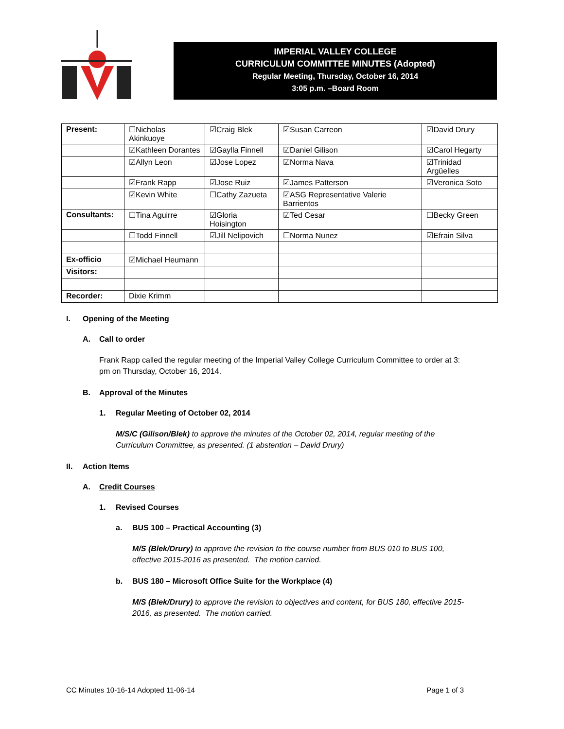IMPERIAL VALLEY COLLEGE
CURRICULUM COMMITTEE MINUTES (Adopted)
Regular Meeting, Thursday, October 16, 2014
3:05 p.m. –Board Room
| Present: | ☐Nicholas Akinkuoye | ☑Craig Blek | ☑Susan Carreon | ☑David Drury |
| | ☑Kathleen Dorantes | ☑Gaylla Finnell | ☑Daniel Gilison | ☑Carol Hegarty |
| | ☑Allyn Leon | ☑Jose Lopez | ☑Norma Nava | ☑Trinidad Argüelles |
| | ☑Frank Rapp | ☑Jose Ruiz | ☑James Patterson | ☑Veronica Soto |
| | ☑Kevin White | ☐Cathy Zazueta | ☑ASG Representative Valerie Barrientos | |
| Consultants: | ☐Tina Aguirre | ☑Gloria Hoisington | ☑Ted Cesar | ☐Becky Green |
| | ☐Todd Finnell | ☑Jill Nelipovich | ☐Norma Nunez | ☑Efrain Silva |
| Ex-officio | ☑Michael Heumann | | | |
| Visitors: | | | | |
| Recorder: | Dixie Krimm | | | |
I. Opening of the Meeting
A. Call to order
Frank Rapp called the regular meeting of the Imperial Valley College Curriculum Committee to order at 3:
pm on Thursday, October 16, 2014.
B. Approval of the Minutes
1. Regular Meeting of October 02, 2014
M/S/C (Gilison/Blek) to approve the minutes of the October 02, 2014, regular meeting of the
Curriculum Committee, as presented. (1 abstention – David Drury)
II. Action Items
A. Credit Courses
1. Revised Courses
a. BUS 100 – Practical Accounting (3)
M/S (Blek/Drury) to approve the revision to the course number from BUS 010 to BUS 100,
effective 2015-2016 as presented. The motion carried.
b. BUS 180 – Microsoft Office Suite for the Workplace (4)
M/S (Blek/Drury) to approve the revision to objectives and content, for BUS 180, effective 2015-
2016, as presented. The motion carried.
CC Minutes 10-16-14 Adopted 11-06-14 Page 1 of 3